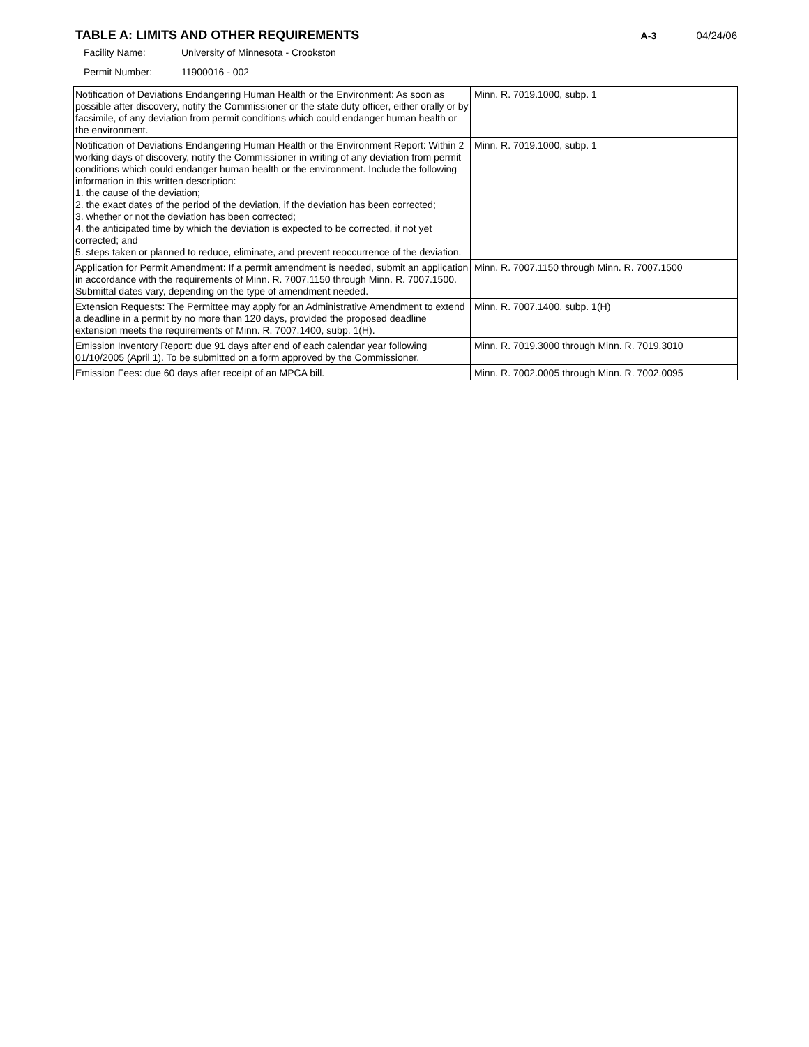TABLE A: LIMITS AND OTHER REQUIREMENTS
A-3 04/24/06
Facility Name: University of Minnesota - Crookston
Permit Number: 11900016 - 002
| Notification of Deviations Endangering Human Health or the Environment: As soon as possible after discovery, notify the Commissioner or the state duty officer, either orally or by facsimile, of any deviation from permit conditions which could endanger human health or the environment. | Minn. R. 7019.1000, subp. 1 |
| Notification of Deviations Endangering Human Health or the Environment Report: Within 2 working days of discovery, notify the Commissioner in writing of any deviation from permit conditions which could endanger human health or the environment. Include the following information in this written description: 1. the cause of the deviation; 2. the exact dates of the period of the deviation, if the deviation has been corrected; 3. whether or not the deviation has been corrected; 4. the anticipated time by which the deviation is expected to be corrected, if not yet corrected; and 5. steps taken or planned to reduce, eliminate, and prevent reoccurrence of the deviation. | Minn. R. 7019.1000, subp. 1 |
| Application for Permit Amendment: If a permit amendment is needed, submit an application in accordance with the requirements of Minn. R. 7007.1150 through Minn. R. 7007.1500. Submittal dates vary, depending on the type of amendment needed. | Minn. R. 7007.1150 through Minn. R. 7007.1500 |
| Extension Requests: The Permittee may apply for an Administrative Amendment to extend a deadline in a permit by no more than 120 days, provided the proposed deadline extension meets the requirements of Minn. R. 7007.1400, subp. 1(H). | Minn. R. 7007.1400, subp. 1(H) |
| Emission Inventory Report: due 91 days after end of each calendar year following 01/10/2005 (April 1). To be submitted on a form approved by the Commissioner. | Minn. R. 7019.3000 through Minn. R. 7019.3010 |
| Emission Fees: due 60 days after receipt of an MPCA bill. | Minn. R. 7002.0005 through Minn. R. 7002.0095 |